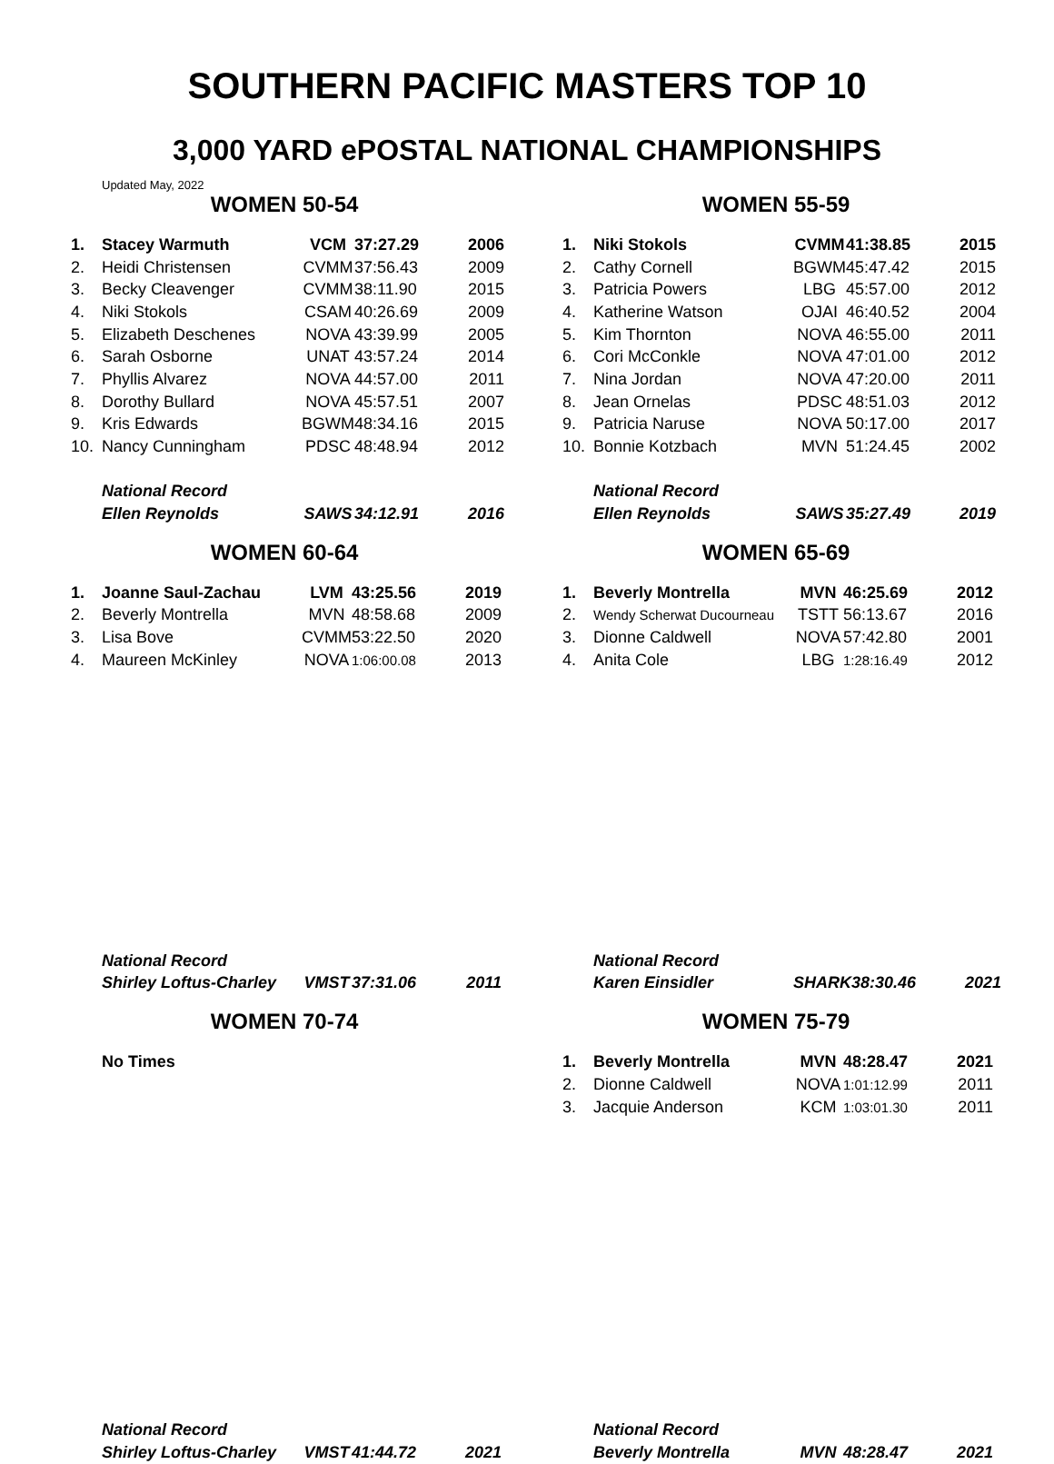SOUTHERN PACIFIC MASTERS TOP 10
3,000 YARD ePOSTAL NATIONAL CHAMPIONSHIPS
Updated May, 2022
WOMEN 50-54
| 1. | Stacey Warmuth | VCM | 37:27.29 | 2006 |
| 2. | Heidi Christensen | CVMM | 37:56.43 | 2009 |
| 3. | Becky Cleavenger | CVMM | 38:11.90 | 2015 |
| 4. | Niki Stokols | CSAM | 40:26.69 | 2009 |
| 5. | Elizabeth Deschenes | NOVA | 43:39.99 | 2005 |
| 6. | Sarah Osborne | UNAT | 43:57.24 | 2014 |
| 7. | Phyllis Alvarez | NOVA | 44:57.00 | 2011 |
| 8. | Dorothy Bullard | NOVA | 45:57.51 | 2007 |
| 9. | Kris Edwards | BGWM | 48:34.16 | 2015 |
| 10. | Nancy Cunningham | PDSC | 48:48.94 | 2012 |
| | National Record | | | |
| | Ellen Reynolds | SAWS | 34:12.91 | 2016 |
WOMEN 55-59
| 1. | Niki Stokols | CVMM | 41:38.85 | 2015 |
| 2. | Cathy Cornell | BGWM | 45:47.42 | 2015 |
| 3. | Patricia Powers | LBG | 45:57.00 | 2012 |
| 4. | Katherine Watson | OJAI | 46:40.52 | 2004 |
| 5. | Kim Thornton | NOVA | 46:55.00 | 2011 |
| 6. | Cori McConkle | NOVA | 47:01.00 | 2012 |
| 7. | Nina Jordan | NOVA | 47:20.00 | 2011 |
| 8. | Jean Ornelas | PDSC | 48:51.03 | 2012 |
| 9. | Patricia Naruse | NOVA | 50:17.00 | 2017 |
| 10. | Bonnie Kotzbach | MVN | 51:24.45 | 2002 |
| | National Record | | | |
| | Ellen Reynolds | SAWS | 35:27.49 | 2019 |
WOMEN 60-64
| 1. | Joanne Saul-Zachau | LVM | 43:25.56 | 2019 |
| 2. | Beverly Montrella | MVN | 48:58.68 | 2009 |
| 3. | Lisa Bove | CVMM | 53:22.50 | 2020 |
| 4. | Maureen McKinley | NOVA | 1:06:00.08 | 2013 |
| | National Record | | | |
| | Shirley Loftus-Charley | VMST | 37:31.06 | 2011 |
WOMEN 65-69
| 1. | Beverly Montrella | MVN | 46:25.69 | 2012 |
| 2. | Wendy Scherwat Ducourneau | TSTT | 56:13.67 | 2016 |
| 3. | Dionne Caldwell | NOVA | 57:42.80 | 2001 |
| 4. | Anita Cole | LBG | 1:28:16.49 | 2012 |
| | National Record | | | |
| | Karen Einsidler | SHARK | 38:30.46 | 2021 |
WOMEN 70-74
| | No Times |
| | National Record | | | |
| | Shirley Loftus-Charley | VMST | 41:44.72 | 2021 |
WOMEN 75-79
| 1. | Beverly Montrella | MVN | 48:28.47 | 2021 |
| 2. | Dionne Caldwell | NOVA | 1:01:12.99 | 2011 |
| 3. | Jacquie Anderson | KCM | 1:03:01.30 | 2011 |
| | National Record | | | |
| | Beverly Montrella | MVN | 48:28.47 | 2021 |